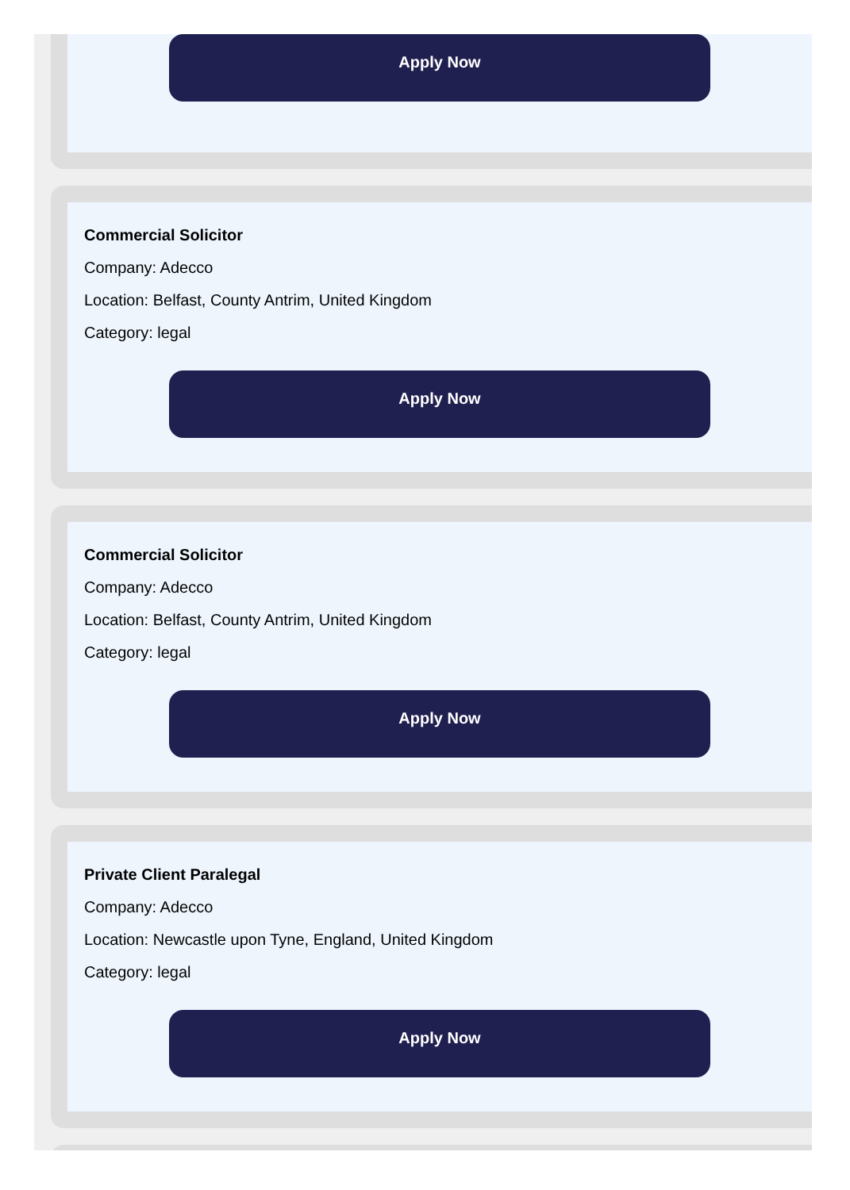Apply Now
Commercial Solicitor
Company: Adecco
Location: Belfast, County Antrim, United Kingdom
Category: legal
Apply Now
Commercial Solicitor
Company: Adecco
Location: Belfast, County Antrim, United Kingdom
Category: legal
Apply Now
Private Client Paralegal
Company: Adecco
Location: Newcastle upon Tyne, England, United Kingdom
Category: legal
Apply Now